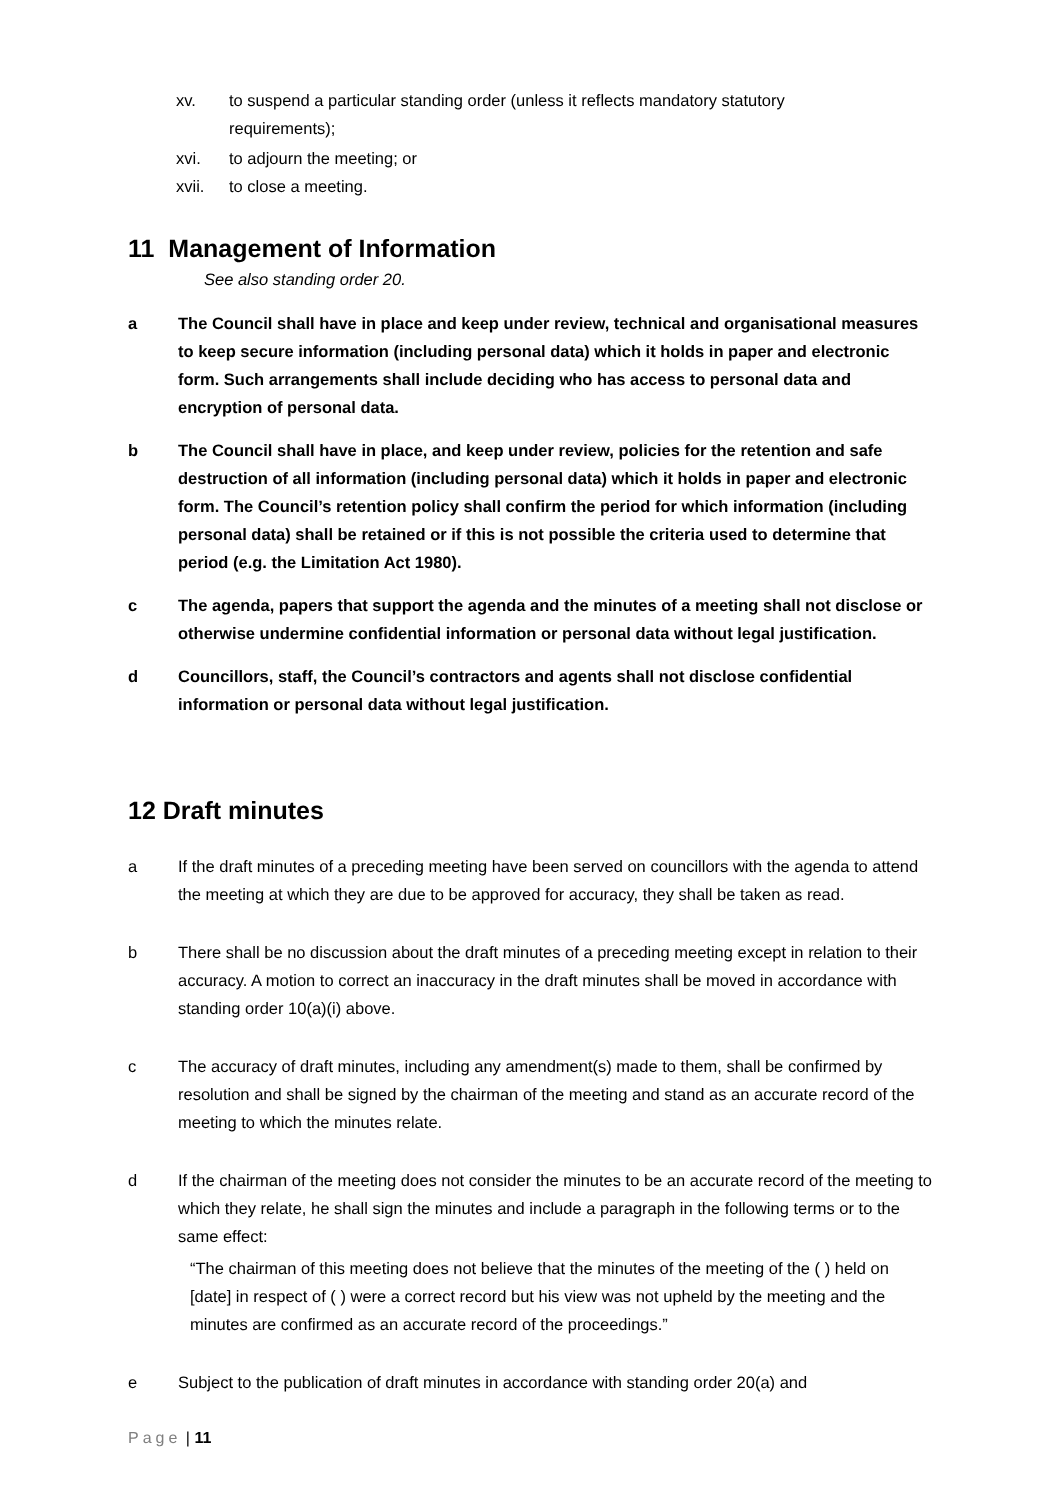xv. to suspend a particular standing order (unless it reflects mandatory statutory
requirements);
xvi. to adjourn the meeting; or
xvii. to close a meeting.
11 Management of Information
See also standing order 20.
a The Council shall have in place and keep under review, technical and organisational measures to keep secure information (including personal data) which it holds in paper and electronic form. Such arrangements shall include deciding who has access to personal data and encryption of personal data.
b The Council shall have in place, and keep under review, policies for the retention and safe destruction of all information (including personal data) which it holds in paper and electronic form. The Council’s retention policy shall confirm the period for which information (including personal data) shall be retained or if this is not possible the criteria used to determine that period (e.g. the Limitation Act 1980).
c The agenda, papers that support the agenda and the minutes of a meeting shall not disclose or otherwise undermine confidential information or personal data without legal justification.
d Councillors, staff, the Council’s contractors and agents shall not disclose confidential information or personal data without legal justification.
12 Draft minutes
a If the draft minutes of a preceding meeting have been served on councillors with the agenda to attend the meeting at which they are due to be approved for accuracy, they shall be taken as read.
b There shall be no discussion about the draft minutes of a preceding meeting except in relation to their accuracy. A motion to correct an inaccuracy in the draft minutes shall be moved in accordance with standing order 10(a)(i) above.
c The accuracy of draft minutes, including any amendment(s) made to them, shall be confirmed by resolution and shall be signed by the chairman of the meeting and stand as an accurate record of the meeting to which the minutes relate.
d If the chairman of the meeting does not consider the minutes to be an accurate record of the meeting to which they relate, he shall sign the minutes and include a paragraph in the following terms or to the same effect:
“The chairman of this meeting does not believe that the minutes of the meeting of the ( ) held on [date] in respect of ( ) were a correct record but his view was not upheld by the meeting and the minutes are confirmed as an accurate record of the proceedings.”
e Subject to the publication of draft minutes in accordance with standing order 20(a) and
Page | 11